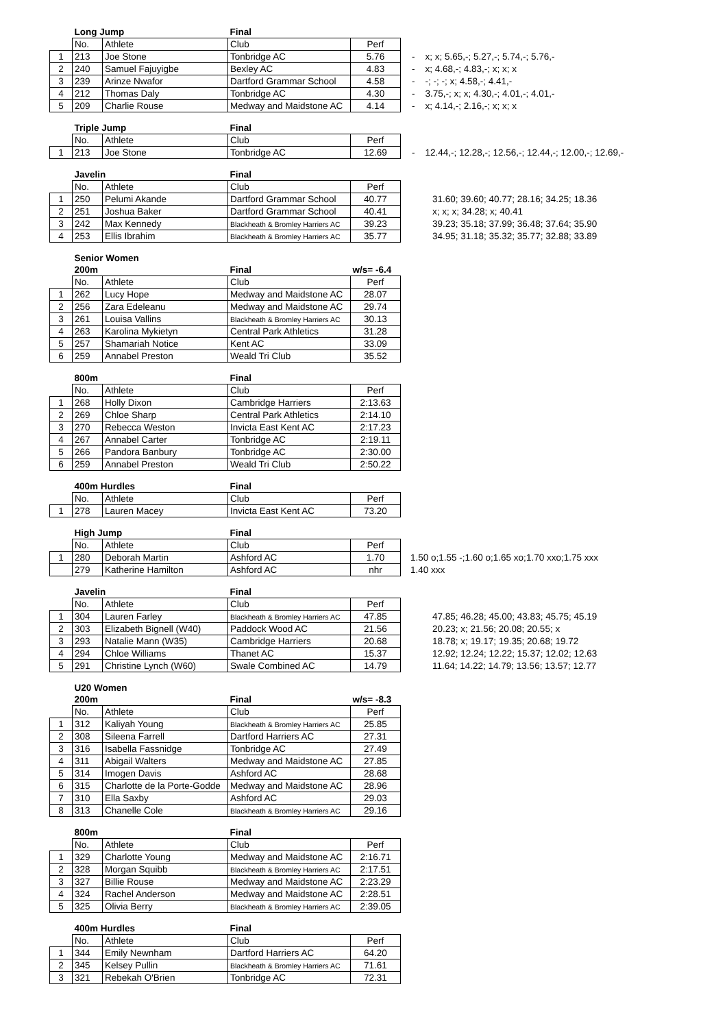| | Long Jump | | Final | | |
| | No. | Athlete | Club | Perf | |
| 1 | 213 | Joe Stone | Tonbridge AC | 5.76 | - x; x; 5.65,-; 5.27,-; 5.74,-; 5.76,- |
| 2 | 240 | Samuel Fajuyigbe | Bexley AC | 4.83 | - x; 4.68,-; 4.83,-; x; x; x |
| 3 | 239 | Arinze Nwafor | Dartford Grammar School | 4.58 | - -; -; -; x; 4.58,-; 4.41,- |
| 4 | 212 | Thomas Daly | Tonbridge AC | 4.30 | - 3.75,-; x; x; 4.30,-; 4.01,-; 4.01,- |
| 5 | 209 | Charlie Rouse | Medway and Maidstone AC | 4.14 | - x; 4.14,-; 2.16,-; x; x; x |
| | Triple Jump | | Final | | |
| | No. | Athlete | Club | Perf | |
| 1 | 213 | Joe Stone | Tonbridge AC | 12.69 | - 12.44,-; 12.28,-; 12.56,-; 12.44,-; 12.00,-; 12.69,- |
| | Javelin | | Final | | |
| | No. | Athlete | Club | Perf | |
| 1 | 250 | Pelumi Akande | Dartford Grammar School | 40.77 | 31.60; 39.60; 40.77; 28.16; 34.25; 18.36 |
| 2 | 251 | Joshua Baker | Dartford Grammar School | 40.41 | x; x; x; 34.28; x; 40.41 |
| 3 | 242 | Max Kennedy | Blackheath & Bromley Harriers AC | 39.23 | 39.23; 35.18; 37.99; 36.48; 37.64; 35.90 |
| 4 | 253 | Ellis Ibrahim | Blackheath & Bromley Harriers AC | 35.77 | 34.95; 31.18; 35.32; 35.77; 32.88; 33.89 |
| | Senior Women | | | |
| | 200m | | Final | w/s= -6.4 |
| | No. | Athlete | Club | Perf |
| 1 | 262 | Lucy Hope | Medway and Maidstone AC | 28.07 |
| 2 | 256 | Zara Edeleanu | Medway and Maidstone AC | 29.74 |
| 3 | 261 | Louisa Vallins | Blackheath & Bromley Harriers AC | 30.13 |
| 4 | 263 | Karolina Mykietyn | Central Park Athletics | 31.28 |
| 5 | 257 | Shamariah Notice | Kent AC | 33.09 |
| 6 | 259 | Annabel Preston | Weald Tri Club | 35.52 |
| | 800m | | Final | |
| | No. | Athlete | Club | Perf |
| 1 | 268 | Holly Dixon | Cambridge Harriers | 2:13.63 |
| 2 | 269 | Chloe Sharp | Central Park Athletics | 2:14.10 |
| 3 | 270 | Rebecca Weston | Invicta East Kent AC | 2:17.23 |
| 4 | 267 | Annabel Carter | Tonbridge AC | 2:19.11 |
| 5 | 266 | Pandora Banbury | Tonbridge AC | 2:30.00 |
| 6 | 259 | Annabel Preston | Weald Tri Club | 2:50.22 |
| | 400m Hurdles | | Final | |
| | No. | Athlete | Club | Perf |
| 1 | 278 | Lauren Macey | Invicta East Kent AC | 73.20 |
| | High Jump | | Final | | |
| | No. | Athlete | Club | Perf | |
| 1 | 280 | Deborah Martin | Ashford AC | 1.70 | 1.50 o;1.55 -;1.60 o;1.65 xo;1.70 xxo;1.75 xxx |
| | 279 | Katherine Hamilton | Ashford AC | nhr | 1.40 xxx |
| | Javelin | | Final | | |
| | No. | Athlete | Club | Perf | |
| 1 | 304 | Lauren Farley | Blackheath & Bromley Harriers AC | 47.85 | 47.85; 46.28; 45.00; 43.83; 45.75; 45.19 |
| 2 | 303 | Elizabeth Bignell (W40) | Paddock Wood AC | 21.56 | 20.23; x; 21.56; 20.08; 20.55; x |
| 3 | 293 | Natalie Mann (W35) | Cambridge Harriers | 20.68 | 18.78; x; 19.17; 19.35; 20.68; 19.72 |
| 4 | 294 | Chloe Williams | Thanet AC | 15.37 | 12.92; 12.24; 12.22; 15.37; 12.02; 12.63 |
| 5 | 291 | Christine Lynch (W60) | Swale Combined AC | 14.79 | 11.64; 14.22; 14.79; 13.56; 13.57; 12.77 |
| | U20 Women | | | |
| | 200m | | Final | w/s= -8.3 |
| | No. | Athlete | Club | Perf |
| 1 | 312 | Kaliyah Young | Blackheath & Bromley Harriers AC | 25.85 |
| 2 | 308 | Sileena Farrell | Dartford Harriers AC | 27.31 |
| 3 | 316 | Isabella Fassnidge | Tonbridge AC | 27.49 |
| 4 | 311 | Abigail Walters | Medway and Maidstone AC | 27.85 |
| 5 | 314 | Imogen Davis | Ashford AC | 28.68 |
| 6 | 315 | Charlotte de la Porte-Godde | Medway and Maidstone AC | 28.96 |
| 7 | 310 | Ella Saxby | Ashford AC | 29.03 |
| 8 | 313 | Chanelle Cole | Blackheath & Bromley Harriers AC | 29.16 |
| | 800m | | Final | |
| | No. | Athlete | Club | Perf |
| 1 | 329 | Charlotte Young | Medway and Maidstone AC | 2:16.71 |
| 2 | 328 | Morgan Squibb | Blackheath & Bromley Harriers AC | 2:17.51 |
| 3 | 327 | Billie Rouse | Medway and Maidstone AC | 2:23.29 |
| 4 | 324 | Rachel Anderson | Medway and Maidstone AC | 2:28.51 |
| 5 | 325 | Olivia Berry | Blackheath & Bromley Harriers AC | 2:39.05 |
| | 400m Hurdles | | Final | |
| | No. | Athlete | Club | Perf |
| 1 | 344 | Emily Newnham | Dartford Harriers AC | 64.20 |
| 2 | 345 | Kelsey Pullin | Blackheath & Bromley Harriers AC | 71.61 |
| 3 | 321 | Rebekah O'Brien | Tonbridge AC | 72.31 |